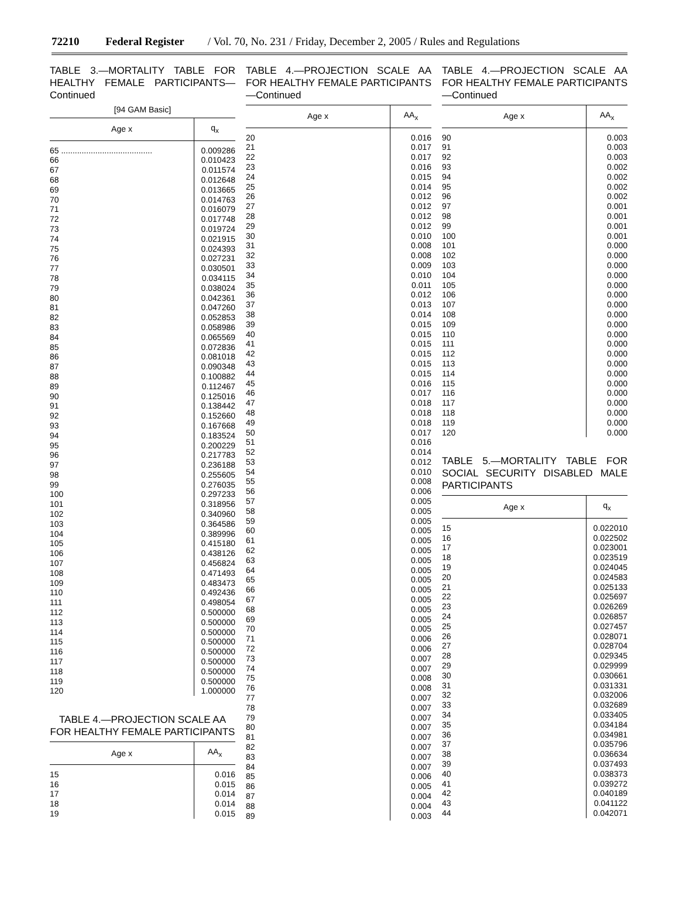72210 Federal Register / Vol. 70, No. 231 / Friday, December 2, 2005 / Rules and Regulations
TABLE 3.—MORTALITY TABLE FOR HEALTHY FEMALE PARTICIPANTS—Continued
[94 GAM Basic]
| Age x | q<sub>x</sub> |
| --- | --- |
| 65 ........................................ | 0.009286 |
| 66 | 0.010423 |
| 67 | 0.011574 |
| 68 | 0.012648 |
| 69 | 0.013665 |
| 70 | 0.014763 |
| 71 | 0.016079 |
| 72 | 0.017748 |
| 73 | 0.019724 |
| 74 | 0.021915 |
| 75 | 0.024393 |
| 76 | 0.027231 |
| 77 | 0.030501 |
| 78 | 0.034115 |
| 79 | 0.038024 |
| 80 | 0.042361 |
| 81 | 0.047260 |
| 82 | 0.052853 |
| 83 | 0.058986 |
| 84 | 0.065569 |
| 85 | 0.072836 |
| 86 | 0.081018 |
| 87 | 0.090348 |
| 88 | 0.100882 |
| 89 | 0.112467 |
| 90 | 0.125016 |
| 91 | 0.138442 |
| 92 | 0.152660 |
| 93 | 0.167668 |
| 94 | 0.183524 |
| 95 | 0.200229 |
| 96 | 0.217783 |
| 97 | 0.236188 |
| 98 | 0.255605 |
| 99 | 0.276035 |
| 100 | 0.297233 |
| 101 | 0.318956 |
| 102 | 0.340960 |
| 103 | 0.364586 |
| 104 | 0.389996 |
| 105 | 0.415180 |
| 106 | 0.438126 |
| 107 | 0.456824 |
| 108 | 0.471493 |
| 109 | 0.483473 |
| 110 | 0.492436 |
| 111 | 0.498054 |
| 112 | 0.500000 |
| 113 | 0.500000 |
| 114 | 0.500000 |
| 115 | 0.500000 |
| 116 | 0.500000 |
| 117 | 0.500000 |
| 118 | 0.500000 |
| 119 | 0.500000 |
| 120 | 1.000000 |
TABLE 4.—PROJECTION SCALE AA FOR HEALTHY FEMALE PARTICIPANTS
| Age x | AA<sub>x</sub> |
| --- | --- |
| 15 | 0.016 |
| 16 | 0.015 |
| 17 | 0.014 |
| 18 | 0.014 |
| 19 | 0.015 |
TABLE 4.—PROJECTION SCALE AA FOR HEALTHY FEMALE PARTICIPANTS—Continued
| Age x | AA<sub>x</sub> |
| --- | --- |
| 20 | 0.016 |
| 21 | 0.017 |
| 22 | 0.017 |
| 23 | 0.016 |
| 24 | 0.015 |
| 25 | 0.014 |
| 26 | 0.012 |
| 27 | 0.012 |
| 28 | 0.012 |
| 29 | 0.012 |
| 30 | 0.010 |
| 31 | 0.008 |
| 32 | 0.008 |
| 33 | 0.009 |
| 34 | 0.010 |
| 35 | 0.011 |
| 36 | 0.012 |
| 37 | 0.013 |
| 38 | 0.014 |
| 39 | 0.015 |
| 40 | 0.015 |
| 41 | 0.015 |
| 42 | 0.015 |
| 43 | 0.015 |
| 44 | 0.015 |
| 45 | 0.016 |
| 46 | 0.017 |
| 47 | 0.018 |
| 48 | 0.018 |
| 49 | 0.018 |
| 50 | 0.017 |
| 51 | 0.016 |
| 52 | 0.014 |
| 53 | 0.012 |
| 54 | 0.010 |
| 55 | 0.008 |
| 56 | 0.006 |
| 57 | 0.005 |
| 58 | 0.005 |
| 59 | 0.005 |
| 60 | 0.005 |
| 61 | 0.005 |
| 62 | 0.005 |
| 63 | 0.005 |
| 64 | 0.005 |
| 65 | 0.005 |
| 66 | 0.005 |
| 67 | 0.005 |
| 68 | 0.005 |
| 69 | 0.005 |
| 70 | 0.005 |
| 71 | 0.006 |
| 72 | 0.006 |
| 73 | 0.007 |
| 74 | 0.007 |
| 75 | 0.008 |
| 76 | 0.008 |
| 77 | 0.007 |
| 78 | 0.007 |
| 79 | 0.007 |
| 80 | 0.007 |
| 81 | 0.007 |
| 82 | 0.007 |
| 83 | 0.007 |
| 84 | 0.007 |
| 85 | 0.006 |
| 86 | 0.005 |
| 87 | 0.004 |
| 88 | 0.004 |
| 89 | 0.003 |
TABLE 4.—PROJECTION SCALE AA FOR HEALTHY FEMALE PARTICIPANTS—Continued
| Age x | AA<sub>x</sub> |
| --- | --- |
| 90 | 0.003 |
| 91 | 0.003 |
| 92 | 0.003 |
| 93 | 0.002 |
| 94 | 0.002 |
| 95 | 0.002 |
| 96 | 0.002 |
| 97 | 0.001 |
| 98 | 0.001 |
| 99 | 0.001 |
| 100 | 0.001 |
| 101 | 0.000 |
| 102 | 0.000 |
| 103 | 0.000 |
| 104 | 0.000 |
| 105 | 0.000 |
| 106 | 0.000 |
| 107 | 0.000 |
| 108 | 0.000 |
| 109 | 0.000 |
| 110 | 0.000 |
| 111 | 0.000 |
| 112 | 0.000 |
| 113 | 0.000 |
| 114 | 0.000 |
| 115 | 0.000 |
| 116 | 0.000 |
| 117 | 0.000 |
| 118 | 0.000 |
| 119 | 0.000 |
| 120 | 0.000 |
TABLE 5.—MORTALITY TABLE FOR SOCIAL SECURITY DISABLED MALE PARTICIPANTS
| Age x | q<sub>x</sub> |
| --- | --- |
| 15 | 0.022010 |
| 16 | 0.022502 |
| 17 | 0.023001 |
| 18 | 0.023519 |
| 19 | 0.024045 |
| 20 | 0.024583 |
| 21 | 0.025133 |
| 22 | 0.025697 |
| 23 | 0.026269 |
| 24 | 0.026857 |
| 25 | 0.027457 |
| 26 | 0.028071 |
| 27 | 0.028704 |
| 28 | 0.029345 |
| 29 | 0.029999 |
| 30 | 0.030661 |
| 31 | 0.031331 |
| 32 | 0.032006 |
| 33 | 0.032689 |
| 34 | 0.033405 |
| 35 | 0.034184 |
| 36 | 0.034981 |
| 37 | 0.035796 |
| 38 | 0.036634 |
| 39 | 0.037493 |
| 40 | 0.038373 |
| 41 | 0.039272 |
| 42 | 0.040189 |
| 43 | 0.041122 |
| 44 | 0.042071 |